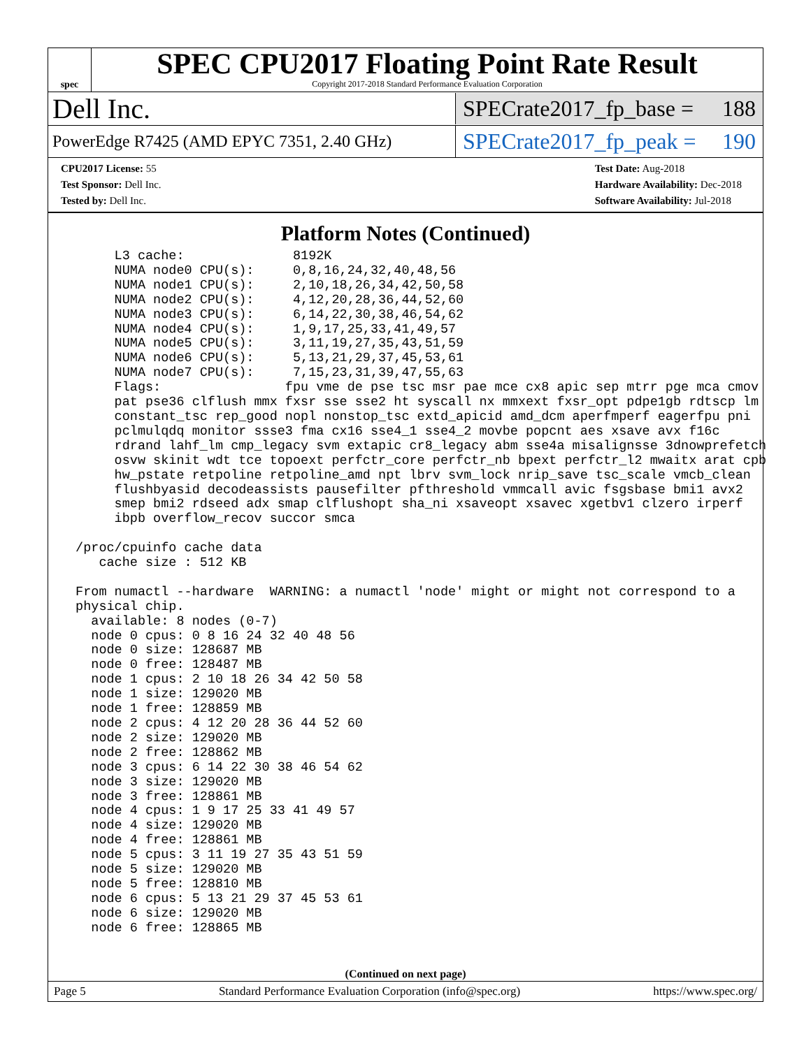spec
SPEC CPU2017 Floating Point Rate Result
Copyright 2017-2018 Standard Performance Evaluation Corporation
Dell Inc.
SPECrate2017_fp_base = 188
PowerEdge R7425 (AMD EPYC 7351, 2.40 GHz)
SPECrate2017_fp_peak = 190
CPU2017 License: 55
Test Sponsor: Dell Inc.
Tested by: Dell Inc.
Test Date: Aug-2018
Hardware Availability: Dec-2018
Software Availability: Jul-2018
Platform Notes (Continued)
      L3 cache:              8192K
      NUMA node0 CPU(s):     0,8,16,24,32,40,48,56
      NUMA node1 CPU(s):     2,10,18,26,34,42,50,58
      NUMA node2 CPU(s):     4,12,20,28,36,44,52,60
      NUMA node3 CPU(s):     6,14,22,30,38,46,54,62
      NUMA node4 CPU(s):     1,9,17,25,33,41,49,57
      NUMA node5 CPU(s):     3,11,19,27,35,43,51,59
      NUMA node6 CPU(s):     5,13,21,29,37,45,53,61
      NUMA node7 CPU(s):     7,15,23,31,39,47,55,63
      Flags:                fpu vme de pse tsc msr pae mce cx8 apic sep mtrr pge mca cmov
      pat pse36 clflush mmx fxsr sse sse2 ht syscall nx mmxext fxsr_opt pdpe1gb rdtscp lm
      constant_tsc rep_good nopl nonstop_tsc extd_apicid amd_dcm aperfmperf eagerfpu pni
      pclmulqdq monitor ssse3 fma cx16 sse4_1 sse4_2 movbe popcnt aes xsave avx f16c
      rdrand lahf_lm cmp_legacy svm extapic cr8_legacy abm sse4a misalignsse 3dnowprefetch
      osvw skinit wdt tce topoext perfctr_core perfctr_nb bpext perfctr_l2 mwaitx arat cpb
      hw_pstate retpoline retpoline_amd npt lbrv svm_lock nrip_save tsc_scale vmcb_clean
      flushbyasid decodeassists pausefilter pfthreshold vmmcall avic fsgsbase bmi1 avx2
      smep bmi2 rdseed adx smap clflushopt sha_ni xsaveopt xsavec xgetbv1 clzero irperf
      ibpb overflow_recov succor smca

 /proc/cpuinfo cache data
    cache size : 512 KB

 From numactl --hardware  WARNING: a numactl 'node' might or might not correspond to a
 physical chip.
   available: 8 nodes (0-7)
   node 0 cpus: 0 8 16 24 32 40 48 56
   node 0 size: 128687 MB
   node 0 free: 128487 MB
   node 1 cpus: 2 10 18 26 34 42 50 58
   node 1 size: 129020 MB
   node 1 free: 128859 MB
   node 2 cpus: 4 12 20 28 36 44 52 60
   node 2 size: 129020 MB
   node 2 free: 128862 MB
   node 3 cpus: 6 14 22 30 38 46 54 62
   node 3 size: 129020 MB
   node 3 free: 128861 MB
   node 4 cpus: 1 9 17 25 33 41 49 57
   node 4 size: 129020 MB
   node 4 free: 128861 MB
   node 5 cpus: 3 11 19 27 35 43 51 59
   node 5 size: 129020 MB
   node 5 free: 128810 MB
   node 6 cpus: 5 13 21 29 37 45 53 61
   node 6 size: 129020 MB
   node 6 free: 128865 MB
(Continued on next page)
Page 5 Standard Performance Evaluation Corporation (info@spec.org) https://www.spec.org/